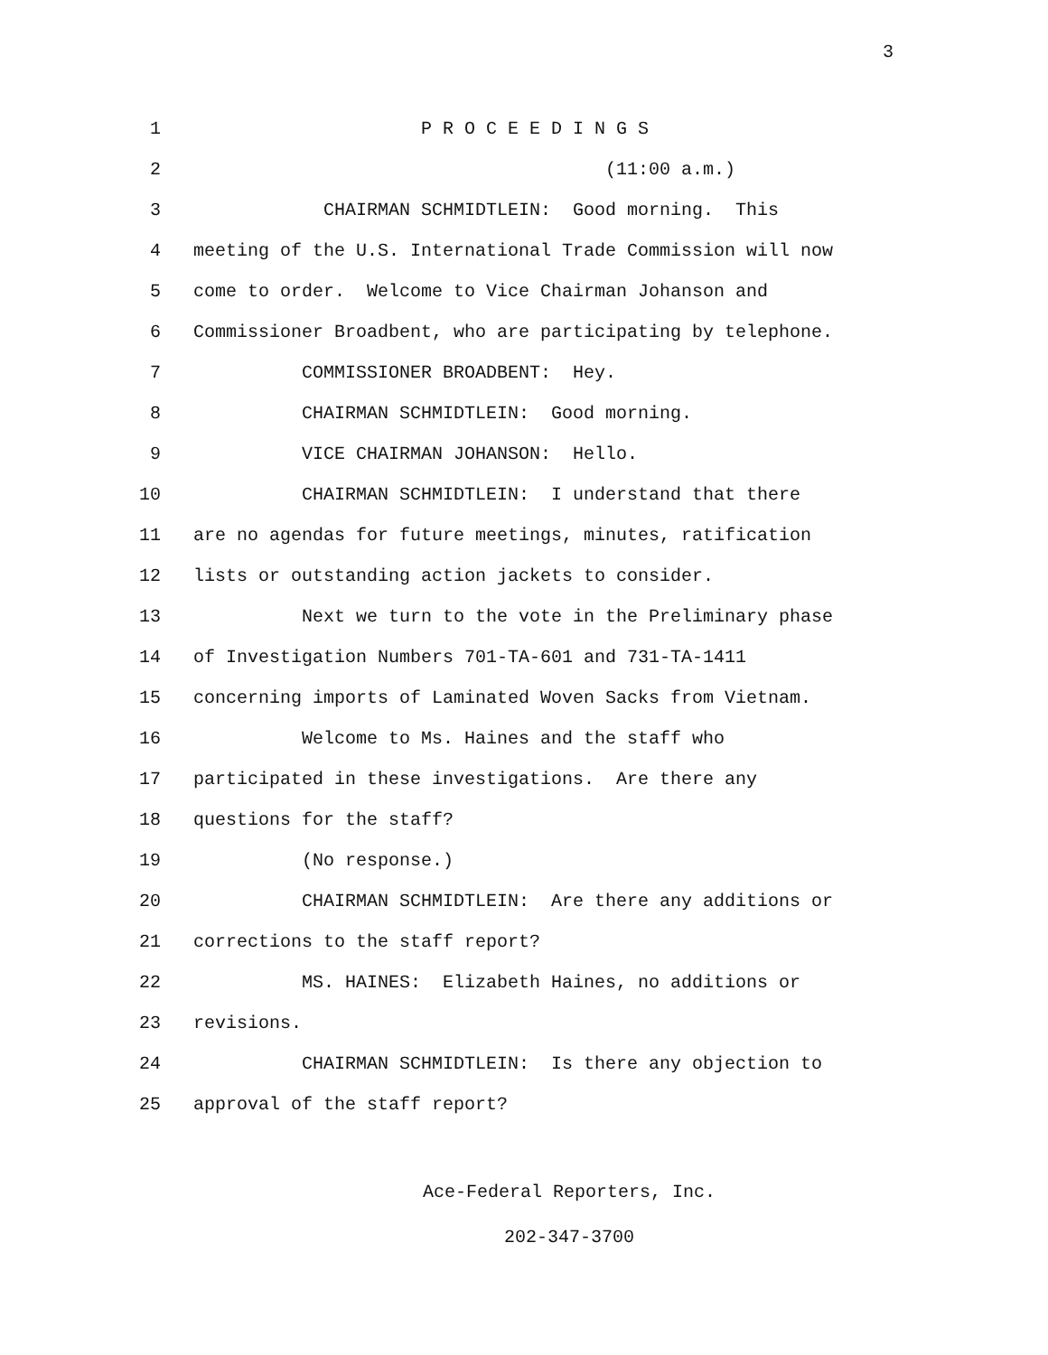3
1 P R O C E E D I N G S
2 (11:00 a.m.)
3 CHAIRMAN SCHMIDTLEIN: Good morning. This
4 meeting of the U.S. International Trade Commission will now
5 come to order. Welcome to Vice Chairman Johanson and
6 Commissioner Broadbent, who are participating by telephone.
7 COMMISSIONER BROADBENT: Hey.
8 CHAIRMAN SCHMIDTLEIN: Good morning.
9 VICE CHAIRMAN JOHANSON: Hello.
10 CHAIRMAN SCHMIDTLEIN: I understand that there
11 are no agendas for future meetings, minutes, ratification
12 lists or outstanding action jackets to consider.
13 Next we turn to the vote in the Preliminary phase
14 of Investigation Numbers 701-TA-601 and 731-TA-1411
15 concerning imports of Laminated Woven Sacks from Vietnam.
16 Welcome to Ms. Haines and the staff who
17 participated in these investigations. Are there any
18 questions for the staff?
19 (No response.)
20 CHAIRMAN SCHMIDTLEIN: Are there any additions or
21 corrections to the staff report?
22 MS. HAINES: Elizabeth Haines, no additions or
23 revisions.
24 CHAIRMAN SCHMIDTLEIN: Is there any objection to
25 approval of the staff report?
Ace-Federal Reporters, Inc.
202-347-3700